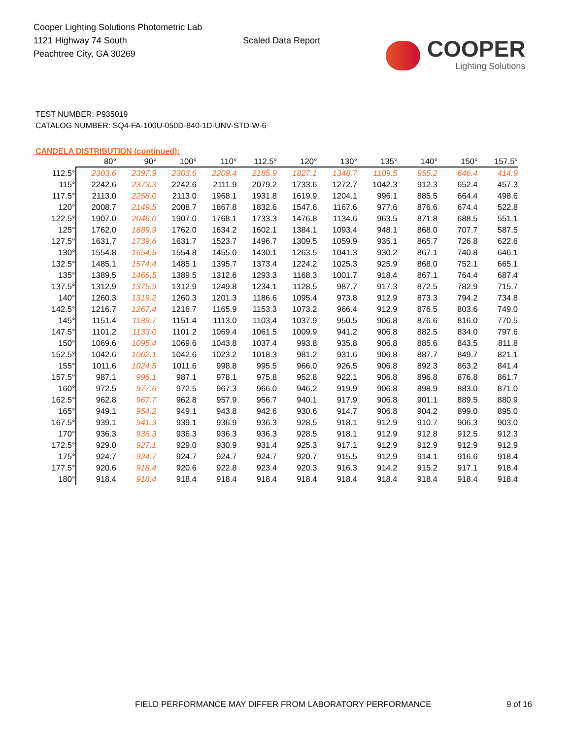Cooper Lighting Solutions Photometric Lab
1121 Highway 74 South
Peachtree City, GA 30269
Scaled Data Report
COOPER
Lighting Solutions
TEST NUMBER: P935019
CATALOG NUMBER: SQ4-FA-100U-050D-840-1D-UNV-STD-W-6
CANDELA DISTRIBUTION (continued):
| | 80° | 90° | 100° | 110° | 112.5° | 120° | 130° | 135° | 140° | 150° | 157.5° |
| --- | --- | --- | --- | --- | --- | --- | --- | --- | --- | --- | --- |
| 112.5° | 2303.6 | 2397.9 | 2303.6 | 2209.4 | 2185.9 | 1827.1 | 1348.7 | 1109.5 | 955.2 | 646.4 | 414.9 |
| 115° | 2242.6 | 2373.3 | 2242.6 | 2111.9 | 2079.2 | 1733.6 | 1272.7 | 1042.3 | 912.3 | 652.4 | 457.3 |
| 117.5° | 2113.0 | 2258.0 | 2113.0 | 1968.1 | 1931.8 | 1619.9 | 1204.1 | 996.1 | 885.5 | 664.4 | 498.6 |
| 120° | 2008.7 | 2149.5 | 2008.7 | 1867.8 | 1832.6 | 1547.6 | 1167.6 | 977.6 | 876.6 | 674.4 | 522.8 |
| 122.5° | 1907.0 | 2046.0 | 1907.0 | 1768.1 | 1733.3 | 1476.8 | 1134.6 | 963.5 | 871.8 | 688.5 | 551.1 |
| 125° | 1762.0 | 1889.9 | 1762.0 | 1634.2 | 1602.1 | 1384.1 | 1093.4 | 948.1 | 868.0 | 707.7 | 587.5 |
| 127.5° | 1631.7 | 1739.6 | 1631.7 | 1523.7 | 1496.7 | 1309.5 | 1059.9 | 935.1 | 865.7 | 726.8 | 622.6 |
| 130° | 1554.8 | 1654.5 | 1554.8 | 1455.0 | 1430.1 | 1263.5 | 1041.3 | 930.2 | 867.1 | 740.8 | 646.1 |
| 132.5° | 1485.1 | 1574.4 | 1485.1 | 1395.7 | 1373.4 | 1224.2 | 1025.3 | 925.9 | 868.0 | 752.1 | 665.1 |
| 135° | 1389.5 | 1466.5 | 1389.5 | 1312.6 | 1293.3 | 1168.3 | 1001.7 | 918.4 | 867.1 | 764.4 | 687.4 |
| 137.5° | 1312.9 | 1375.9 | 1312.9 | 1249.8 | 1234.1 | 1128.5 | 987.7 | 917.3 | 872.5 | 782.9 | 715.7 |
| 140° | 1260.3 | 1319.2 | 1260.3 | 1201.3 | 1186.6 | 1095.4 | 973.8 | 912.9 | 873.3 | 794.2 | 734.8 |
| 142.5° | 1216.7 | 1267.4 | 1216.7 | 1165.9 | 1153.3 | 1073.2 | 966.4 | 912.9 | 876.5 | 803.6 | 749.0 |
| 145° | 1151.4 | 1189.7 | 1151.4 | 1113.0 | 1103.4 | 1037.9 | 950.5 | 906.8 | 876.6 | 816.0 | 770.5 |
| 147.5° | 1101.2 | 1133.0 | 1101.2 | 1069.4 | 1061.5 | 1009.9 | 941.2 | 906.8 | 882.5 | 834.0 | 797.6 |
| 150° | 1069.6 | 1095.4 | 1069.6 | 1043.8 | 1037.4 | 993.8 | 935.8 | 906.8 | 885.6 | 843.5 | 811.8 |
| 152.5° | 1042.6 | 1062.1 | 1042.6 | 1023.2 | 1018.3 | 981.2 | 931.6 | 906.8 | 887.7 | 849.7 | 821.1 |
| 155° | 1011.6 | 1024.5 | 1011.6 | 998.8 | 995.5 | 966.0 | 926.5 | 906.8 | 892.3 | 863.2 | 841.4 |
| 157.5° | 987.1 | 996.1 | 987.1 | 978.1 | 975.8 | 952.8 | 922.1 | 906.8 | 896.8 | 876.8 | 861.7 |
| 160° | 972.5 | 977.6 | 972.5 | 967.3 | 966.0 | 946.2 | 919.9 | 906.8 | 898.9 | 883.0 | 871.0 |
| 162.5° | 962.8 | 967.7 | 962.8 | 957.9 | 956.7 | 940.1 | 917.9 | 906.8 | 901.1 | 889.5 | 880.9 |
| 165° | 949.1 | 954.2 | 949.1 | 943.8 | 942.6 | 930.6 | 914.7 | 906.8 | 904.2 | 899.0 | 895.0 |
| 167.5° | 939.1 | 941.3 | 939.1 | 936.9 | 936.3 | 928.5 | 918.1 | 912.9 | 910.7 | 906.3 | 903.0 |
| 170° | 936.3 | 936.3 | 936.3 | 936.3 | 936.3 | 928.5 | 918.1 | 912.9 | 912.8 | 912.5 | 912.3 |
| 172.5° | 929.0 | 927.1 | 929.0 | 930.9 | 931.4 | 925.3 | 917.1 | 912.9 | 912.9 | 912.9 | 912.9 |
| 175° | 924.7 | 924.7 | 924.7 | 924.7 | 924.7 | 920.7 | 915.5 | 912.9 | 914.1 | 916.6 | 918.4 |
| 177.5° | 920.6 | 918.4 | 920.6 | 922.8 | 923.4 | 920.3 | 916.3 | 914.2 | 915.2 | 917.1 | 918.4 |
| 180° | 918.4 | 918.4 | 918.4 | 918.4 | 918.4 | 918.4 | 918.4 | 918.4 | 918.4 | 918.4 | 918.4 |
FIELD PERFORMANCE MAY DIFFER FROM LABORATORY PERFORMANCE
9 of 16